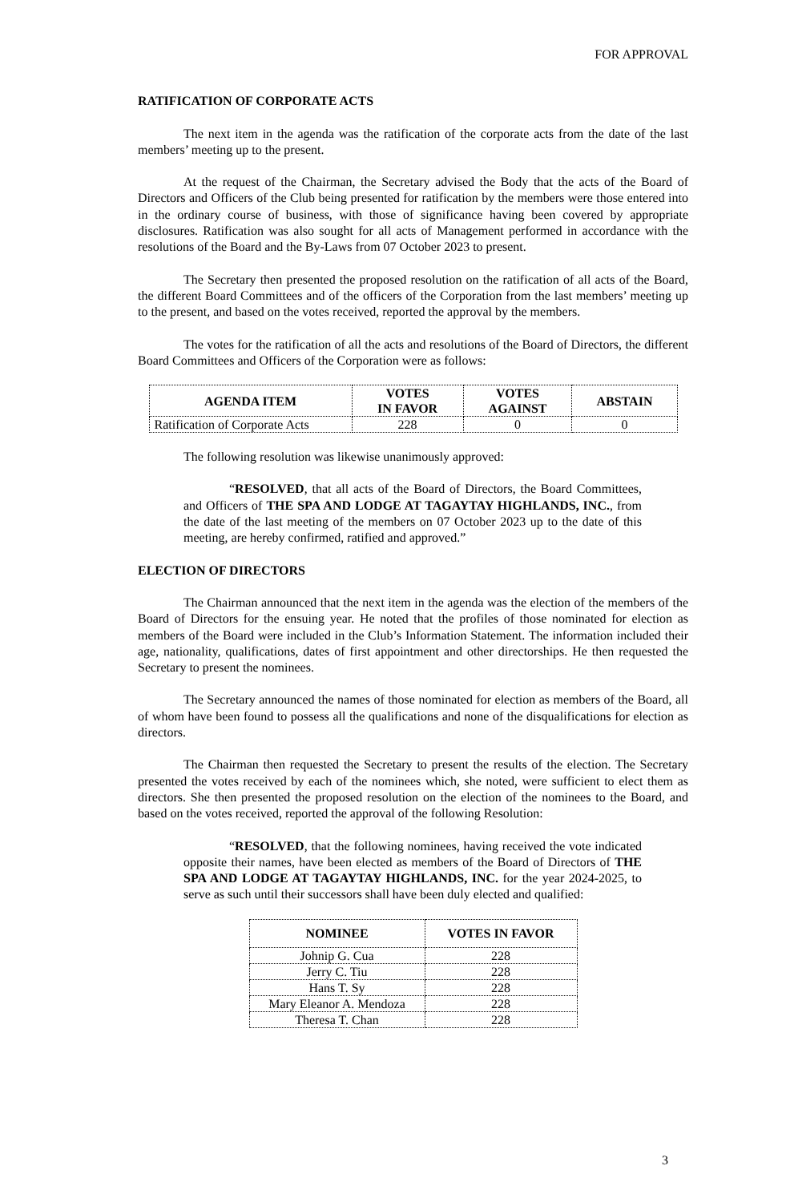FOR APPROVAL
RATIFICATION OF CORPORATE ACTS
The next item in the agenda was the ratification of the corporate acts from the date of the last members’ meeting up to the present.
At the request of the Chairman, the Secretary advised the Body that the acts of the Board of Directors and Officers of the Club being presented for ratification by the members were those entered into in the ordinary course of business, with those of significance having been covered by appropriate disclosures. Ratification was also sought for all acts of Management performed in accordance with the resolutions of the Board and the By-Laws from 07 October 2023 to present.
The Secretary then presented the proposed resolution on the ratification of all acts of the Board, the different Board Committees and of the officers of the Corporation from the last members’ meeting up to the present, and based on the votes received, reported the approval by the members.
The votes for the ratification of all the acts and resolutions of the Board of Directors, the different Board Committees and Officers of the Corporation were as follows:
| AGENDA ITEM | VOTES IN FAVOR | VOTES AGAINST | ABSTAIN |
| --- | --- | --- | --- |
| Ratification of Corporate Acts | 228 | 0 | 0 |
The following resolution was likewise unanimously approved:
“RESOLVED, that all acts of the Board of Directors, the Board Committees, and Officers of THE SPA AND LODGE AT TAGAYTAY HIGHLANDS, INC., from the date of the last meeting of the members on 07 October 2023 up to the date of this meeting, are hereby confirmed, ratified and approved.”
ELECTION OF DIRECTORS
The Chairman announced that the next item in the agenda was the election of the members of the Board of Directors for the ensuing year. He noted that the profiles of those nominated for election as members of the Board were included in the Club’s Information Statement. The information included their age, nationality, qualifications, dates of first appointment and other directorships. He then requested the Secretary to present the nominees.
The Secretary announced the names of those nominated for election as members of the Board, all of whom have been found to possess all the qualifications and none of the disqualifications for election as directors.
The Chairman then requested the Secretary to present the results of the election. The Secretary presented the votes received by each of the nominees which, she noted, were sufficient to elect them as directors. She then presented the proposed resolution on the election of the nominees to the Board, and based on the votes received, reported the approval of the following Resolution:
“RESOLVED, that the following nominees, having received the vote indicated opposite their names, have been elected as members of the Board of Directors of THE SPA AND LODGE AT TAGAYTAY HIGHLANDS, INC. for the year 2024-2025, to serve as such until their successors shall have been duly elected and qualified:
| NOMINEE | VOTES IN FAVOR |
| --- | --- |
| Johnip G. Cua | 228 |
| Jerry C. Tiu | 228 |
| Hans T. Sy | 228 |
| Mary Eleanor A. Mendoza | 228 |
| Theresa T. Chan | 228 |
3